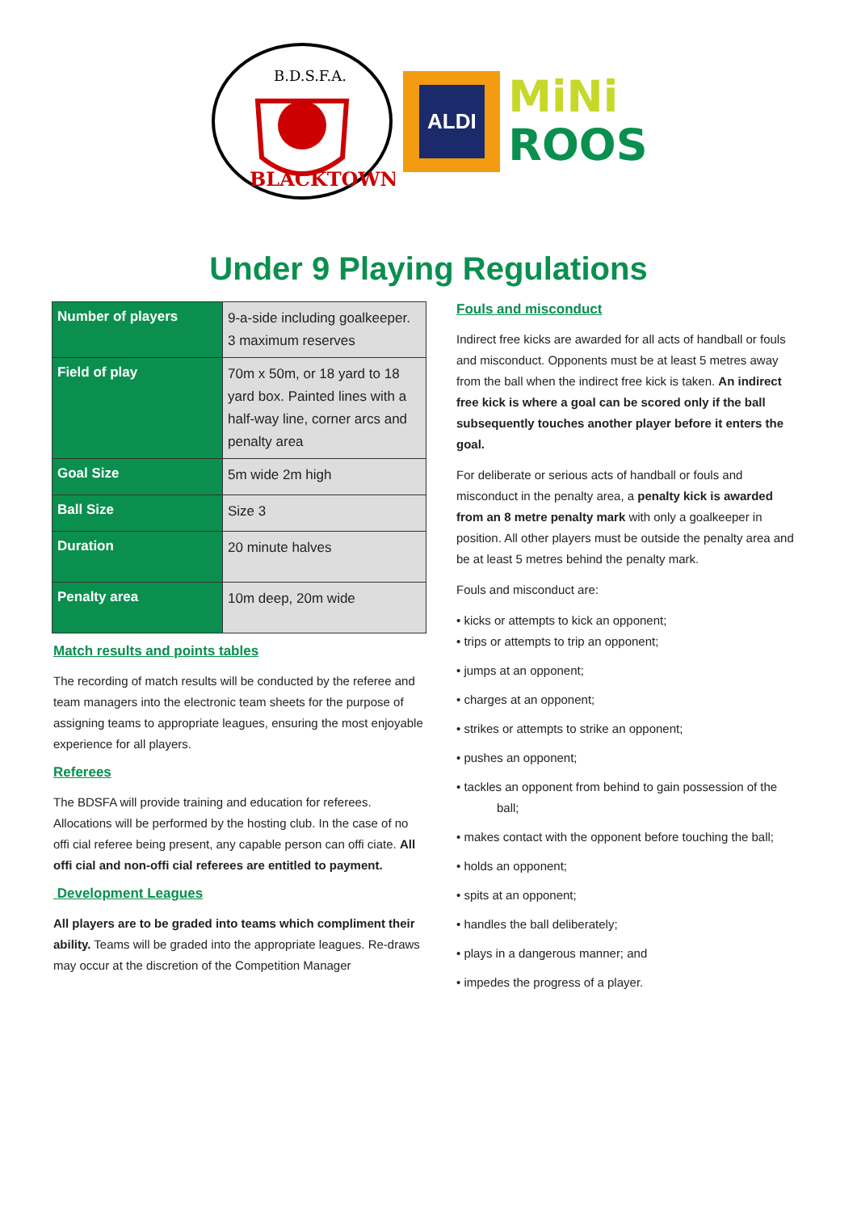B.D.S.F.A.
BLACKTOWN
ALDI
MiNi
ROOS
Under 9 Playing Regulations
| Number of players | 9-a-side including goalkeeper. 3 maximum reserves |
| Field of play | 70m x 50m, or 18 yard to 18 yard box. Painted lines with a half-way line, corner arcs and penalty area |
| Goal Size | 5m wide 2m high |
| Ball Size | Size 3 |
| Duration | 20 minute halves |
| Penalty area | 10m deep, 20m wide |
Match results and points tables
The recording of match results will be conducted by the referee and team managers into the electronic team sheets for the purpose of assigning teams to appropriate leagues, ensuring the most enjoyable experience for all players.
Referees
The BDSFA will provide training and education for referees. Allocations will be performed by the hosting club. In the case of no offi cial referee being present, any capable person can offi ciate. All offi cial and non-offi cial referees are entitled to payment.
Development Leagues
All players are to be graded into teams which compliment their ability. Teams will be graded into the appropriate leagues. Re-draws may occur at the discretion of the Competition Manager
Fouls and misconduct
Indirect free kicks are awarded for all acts of handball or fouls and misconduct. Opponents must be at least 5 metres away from the ball when the indirect free kick is taken. An indirect free kick is where a goal can be scored only if the ball subsequently touches another player before it enters the goal.
For deliberate or serious acts of handball or fouls and misconduct in the penalty area, a penalty kick is awarded from an 8 metre penalty mark with only a goalkeeper in position. All other players must be outside the penalty area and be at least 5 metres behind the penalty mark.
Fouls and misconduct are:
• kicks or attempts to kick an opponent;
• trips or attempts to trip an opponent;
• jumps at an opponent;
• charges at an opponent;
• strikes or attempts to strike an opponent;
• pushes an opponent;
• tackles an opponent from behind to gain possession of the ball;
• makes contact with the opponent before touching the ball;
• holds an opponent;
• spits at an opponent;
• handles the ball deliberately;
• plays in a dangerous manner; and
• impedes the progress of a player.